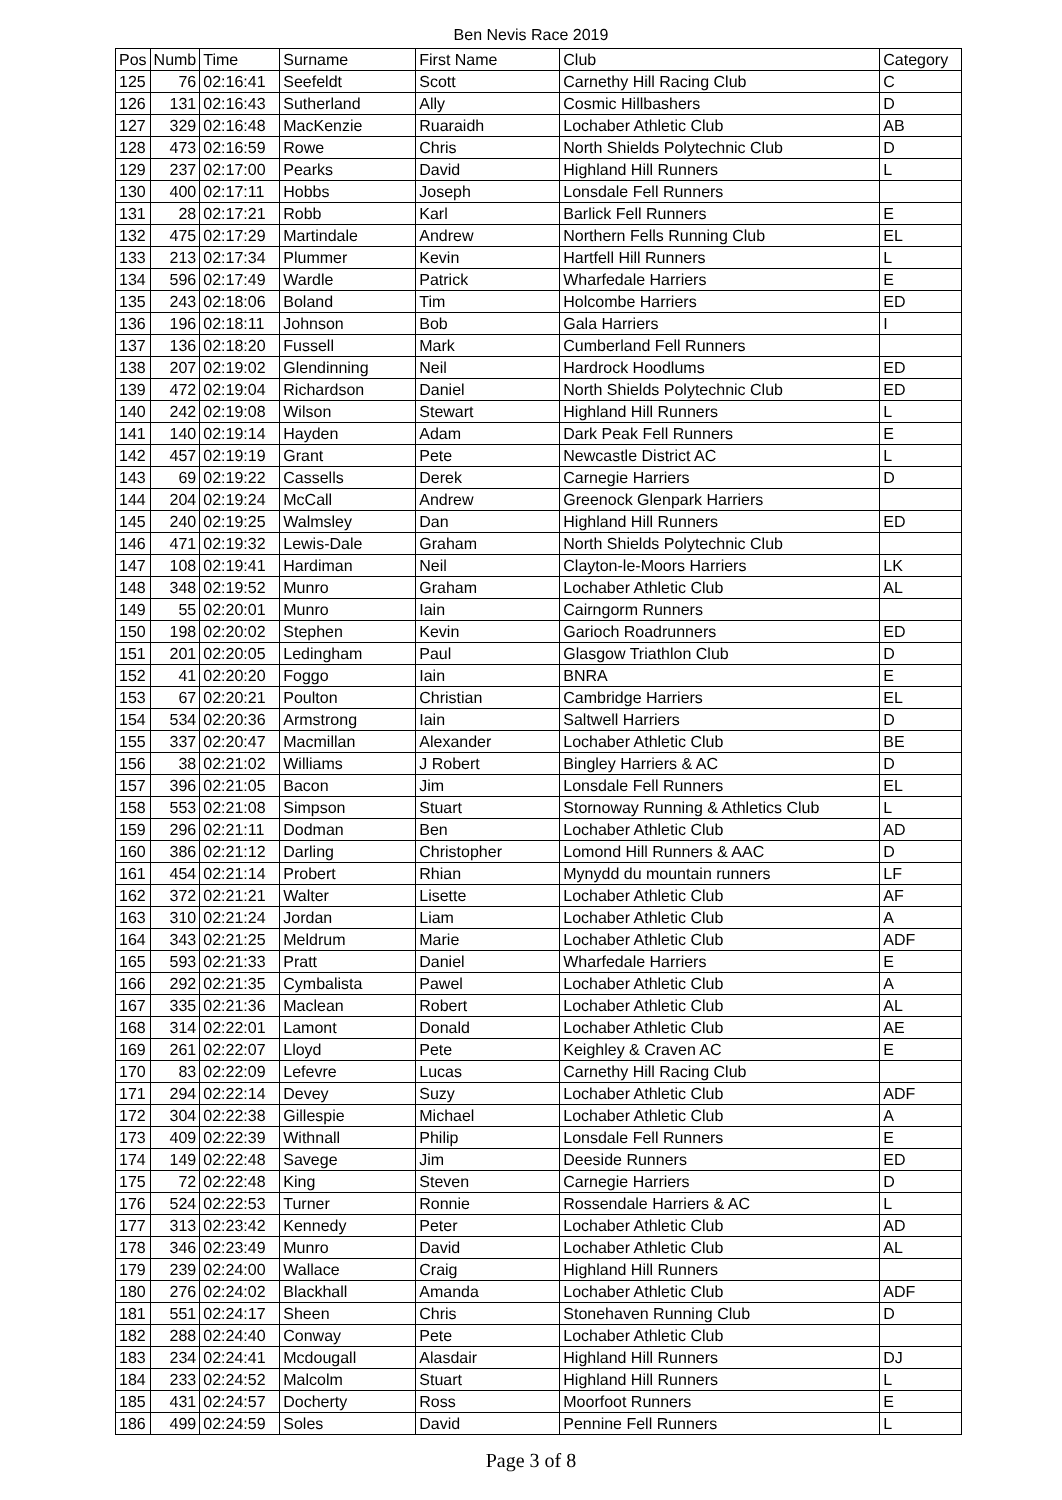Ben Nevis Race 2019
| Pos | Numb | Time | Surname | First Name | Club | Category |
| 125 | 76 | 02:16:41 | Seefeldt | Scott | Carnethy Hill Racing Club | C |
| 126 | 131 | 02:16:43 | Sutherland | Ally | Cosmic Hillbashers | D |
| 127 | 329 | 02:16:48 | MacKenzie | Ruaraidh | Lochaber Athletic Club | AB |
| 128 | 473 | 02:16:59 | Rowe | Chris | North Shields Polytechnic Club | D |
| 129 | 237 | 02:17:00 | Pearks | David | Highland Hill Runners | L |
| 130 | 400 | 02:17:11 | Hobbs | Joseph | Lonsdale Fell Runners | |
| 131 | 28 | 02:17:21 | Robb | Karl | Barlick Fell Runners | E |
| 132 | 475 | 02:17:29 | Martindale | Andrew | Northern Fells Running Club | EL |
| 133 | 213 | 02:17:34 | Plummer | Kevin | Hartfell Hill Runners | L |
| 134 | 596 | 02:17:49 | Wardle | Patrick | Wharfedale Harriers | E |
| 135 | 243 | 02:18:06 | Boland | Tim | Holcombe Harriers | ED |
| 136 | 196 | 02:18:11 | Johnson | Bob | Gala Harriers | I |
| 137 | 136 | 02:18:20 | Fussell | Mark | Cumberland Fell Runners | |
| 138 | 207 | 02:19:02 | Glendinning | Neil | Hardrock Hoodlums | ED |
| 139 | 472 | 02:19:04 | Richardson | Daniel | North Shields Polytechnic Club | ED |
| 140 | 242 | 02:19:08 | Wilson | Stewart | Highland Hill Runners | L |
| 141 | 140 | 02:19:14 | Hayden | Adam | Dark Peak Fell Runners | E |
| 142 | 457 | 02:19:19 | Grant | Pete | Newcastle District AC | L |
| 143 | 69 | 02:19:22 | Cassells | Derek | Carnegie Harriers | D |
| 144 | 204 | 02:19:24 | McCall | Andrew | Greenock Glenpark Harriers | |
| 145 | 240 | 02:19:25 | Walmsley | Dan | Highland Hill Runners | ED |
| 146 | 471 | 02:19:32 | Lewis-Dale | Graham | North Shields Polytechnic Club | |
| 147 | 108 | 02:19:41 | Hardiman | Neil | Clayton-le-Moors Harriers | LK |
| 148 | 348 | 02:19:52 | Munro | Graham | Lochaber Athletic Club | AL |
| 149 | 55 | 02:20:01 | Munro | Iain | Cairngorm Runners | |
| 150 | 198 | 02:20:02 | Stephen | Kevin | Garioch Roadrunners | ED |
| 151 | 201 | 02:20:05 | Ledingham | Paul | Glasgow Triathlon Club | D |
| 152 | 41 | 02:20:20 | Foggo | Iain | BNRA | E |
| 153 | 67 | 02:20:21 | Poulton | Christian | Cambridge Harriers | EL |
| 154 | 534 | 02:20:36 | Armstrong | Iain | Saltwell Harriers | D |
| 155 | 337 | 02:20:47 | Macmillan | Alexander | Lochaber Athletic Club | BE |
| 156 | 38 | 02:21:02 | Williams | J Robert | Bingley Harriers & AC | D |
| 157 | 396 | 02:21:05 | Bacon | Jim | Lonsdale Fell Runners | EL |
| 158 | 553 | 02:21:08 | Simpson | Stuart | Stornoway Running & Athletics Club | L |
| 159 | 296 | 02:21:11 | Dodman | Ben | Lochaber Athletic Club | AD |
| 160 | 386 | 02:21:12 | Darling | Christopher | Lomond Hill Runners & AAC | D |
| 161 | 454 | 02:21:14 | Probert | Rhian | Mynydd du mountain runners | LF |
| 162 | 372 | 02:21:21 | Walter | Lisette | Lochaber Athletic Club | AF |
| 163 | 310 | 02:21:24 | Jordan | Liam | Lochaber Athletic Club | A |
| 164 | 343 | 02:21:25 | Meldrum | Marie | Lochaber Athletic Club | ADF |
| 165 | 593 | 02:21:33 | Pratt | Daniel | Wharfedale Harriers | E |
| 166 | 292 | 02:21:35 | Cymbalista | Pawel | Lochaber Athletic Club | A |
| 167 | 335 | 02:21:36 | Maclean | Robert | Lochaber Athletic Club | AL |
| 168 | 314 | 02:22:01 | Lamont | Donald | Lochaber Athletic Club | AE |
| 169 | 261 | 02:22:07 | Lloyd | Pete | Keighley & Craven AC | E |
| 170 | 83 | 02:22:09 | Lefevre | Lucas | Carnethy Hill Racing Club | |
| 171 | 294 | 02:22:14 | Devey | Suzy | Lochaber Athletic Club | ADF |
| 172 | 304 | 02:22:38 | Gillespie | Michael | Lochaber Athletic Club | A |
| 173 | 409 | 02:22:39 | Withnall | Philip | Lonsdale Fell Runners | E |
| 174 | 149 | 02:22:48 | Savege | Jim | Deeside Runners | ED |
| 175 | 72 | 02:22:48 | King | Steven | Carnegie Harriers | D |
| 176 | 524 | 02:22:53 | Turner | Ronnie | Rossendale Harriers & AC | L |
| 177 | 313 | 02:23:42 | Kennedy | Peter | Lochaber Athletic Club | AD |
| 178 | 346 | 02:23:49 | Munro | David | Lochaber Athletic Club | AL |
| 179 | 239 | 02:24:00 | Wallace | Craig | Highland Hill Runners | |
| 180 | 276 | 02:24:02 | Blackhall | Amanda | Lochaber Athletic Club | ADF |
| 181 | 551 | 02:24:17 | Sheen | Chris | Stonehaven Running Club | D |
| 182 | 288 | 02:24:40 | Conway | Pete | Lochaber Athletic Club | |
| 183 | 234 | 02:24:41 | Mcdougall | Alasdair | Highland Hill Runners | DJ |
| 184 | 233 | 02:24:52 | Malcolm | Stuart | Highland Hill Runners | L |
| 185 | 431 | 02:24:57 | Docherty | Ross | Moorfoot Runners | E |
| 186 | 499 | 02:24:59 | Soles | David | Pennine Fell Runners | L |
Page 3 of 8